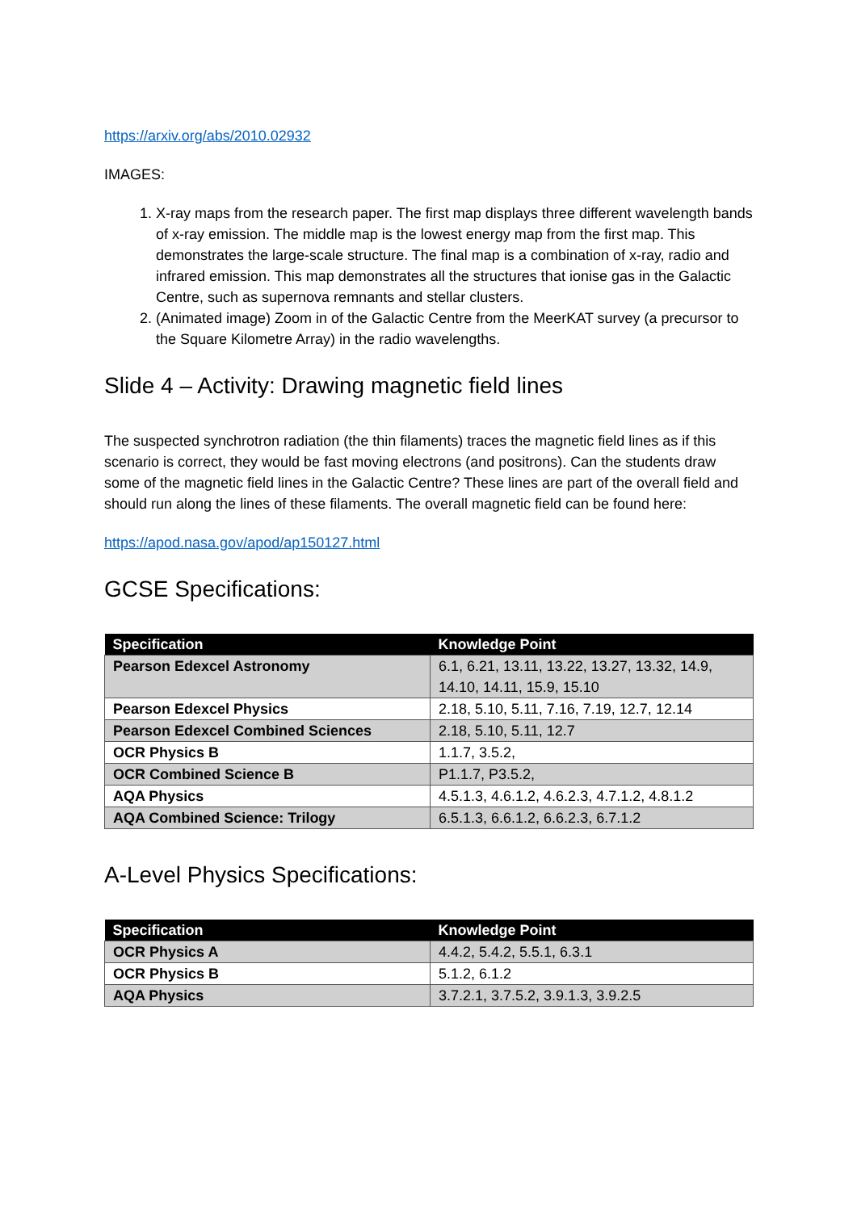https://arxiv.org/abs/2010.02932
IMAGES:
1. X-ray maps from the research paper. The first map displays three different wavelength bands of x-ray emission. The middle map is the lowest energy map from the first map. This demonstrates the large-scale structure. The final map is a combination of x-ray, radio and infrared emission. This map demonstrates all the structures that ionise gas in the Galactic Centre, such as supernova remnants and stellar clusters.
2. (Animated image) Zoom in of the Galactic Centre from the MeerKAT survey (a precursor to the Square Kilometre Array) in the radio wavelengths.
Slide 4 – Activity: Drawing magnetic field lines
The suspected synchrotron radiation (the thin filaments) traces the magnetic field lines as if this scenario is correct, they would be fast moving electrons (and positrons). Can the students draw some of the magnetic field lines in the Galactic Centre? These lines are part of the overall field and should run along the lines of these filaments. The overall magnetic field can be found here:
https://apod.nasa.gov/apod/ap150127.html
GCSE Specifications:
| Specification | Knowledge Point |
| --- | --- |
| Pearson Edexcel Astronomy | 6.1, 6.21, 13.11, 13.22, 13.27, 13.32, 14.9, 14.10, 14.11, 15.9, 15.10 |
| Pearson Edexcel Physics | 2.18, 5.10, 5.11, 7.16, 7.19, 12.7, 12.14 |
| Pearson Edexcel Combined Sciences | 2.18, 5.10, 5.11, 12.7 |
| OCR Physics B | 1.1.7, 3.5.2, |
| OCR Combined Science B | P1.1.7, P3.5.2, |
| AQA Physics | 4.5.1.3, 4.6.1.2, 4.6.2.3, 4.7.1.2, 4.8.1.2 |
| AQA Combined Science: Trilogy | 6.5.1.3, 6.6.1.2, 6.6.2.3, 6.7.1.2 |
A-Level Physics Specifications:
| Specification | Knowledge Point |
| --- | --- |
| OCR Physics A | 4.4.2, 5.4.2, 5.5.1, 6.3.1 |
| OCR Physics B | 5.1.2, 6.1.2 |
| AQA Physics | 3.7.2.1, 3.7.5.2, 3.9.1.3, 3.9.2.5 |